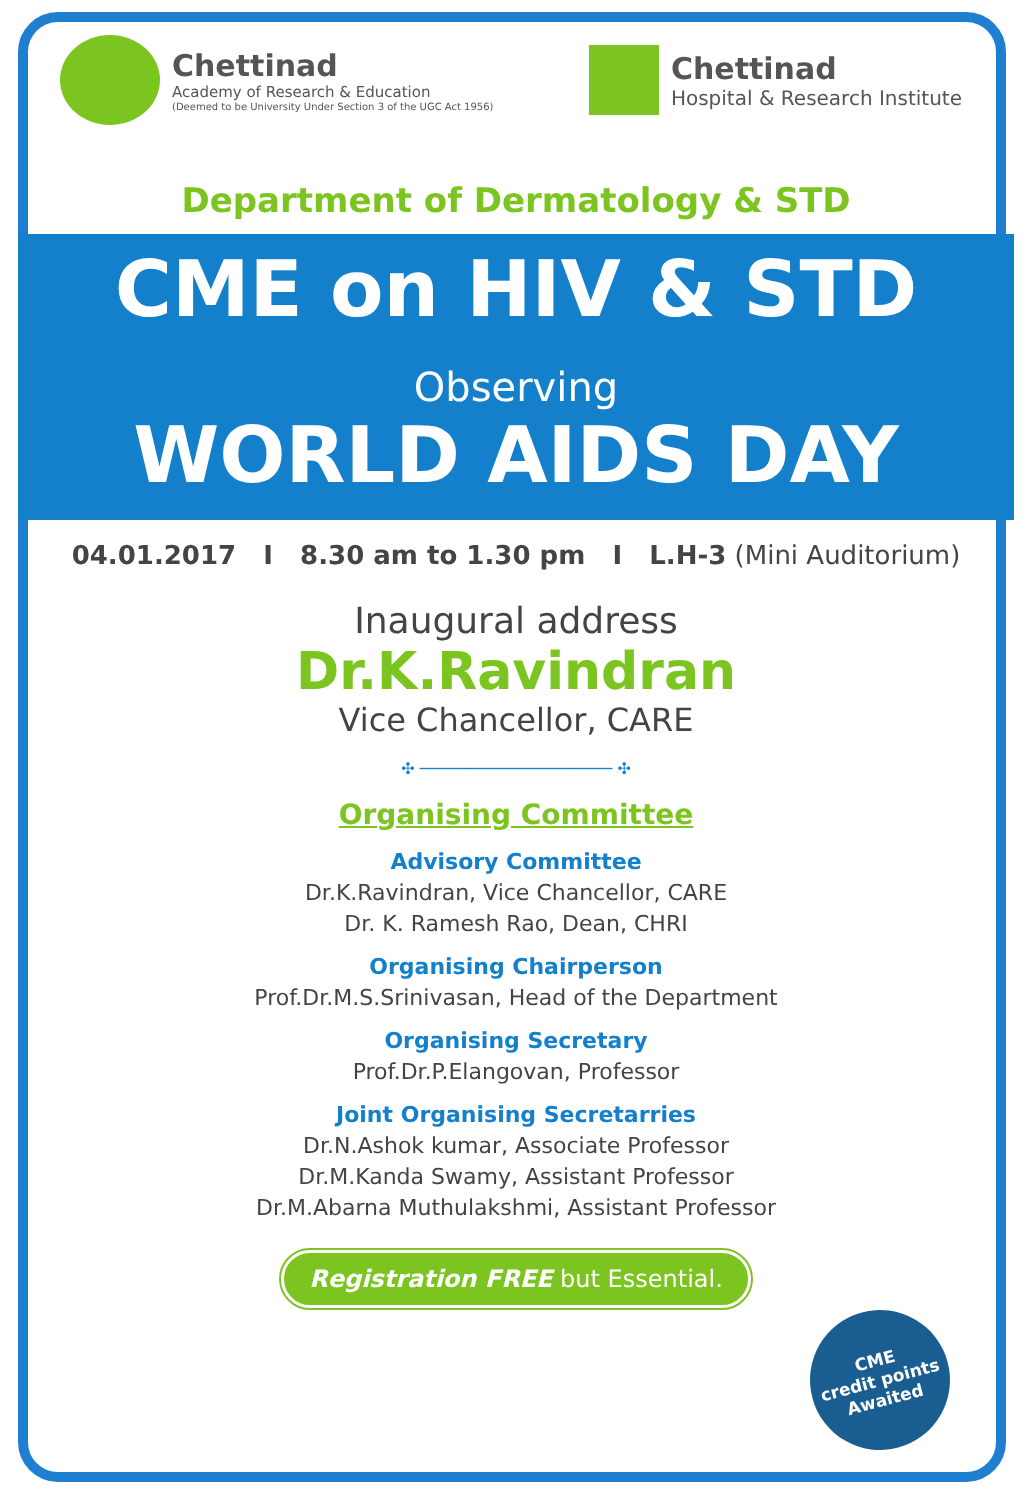Chettinad
Academy of Research & Education
(Deemed to be University Under Section 3 of the UGC Act 1956)
Chettinad
Hospital & Research Institute
Department of Dermatology & STD
CME on HIV & STD
Observing
WORLD AIDS DAY
04.01.2017 I 8.30 am to 1.30 pm I L.H-3 (Mini Auditorium)
Inaugural address
Dr.K.Ravindran
Vice Chancellor, CARE
✣ ──────────────────── ✣
Organising Committee
Advisory Committee
Dr.K.Ravindran, Vice Chancellor, CARE
Dr. K. Ramesh Rao, Dean, CHRI
Organising Chairperson
Prof.Dr.M.S.Srinivasan, Head of the Department
Organising Secretary
Prof.Dr.P.Elangovan, Professor
Joint Organising Secretarries
Dr.N.Ashok kumar, Associate Professor
Dr.M.Kanda Swamy, Assistant Professor
Dr.M.Abarna Muthulakshmi, Assistant Professor
Registration FREE but Essential.
CME
credit points
Awaited